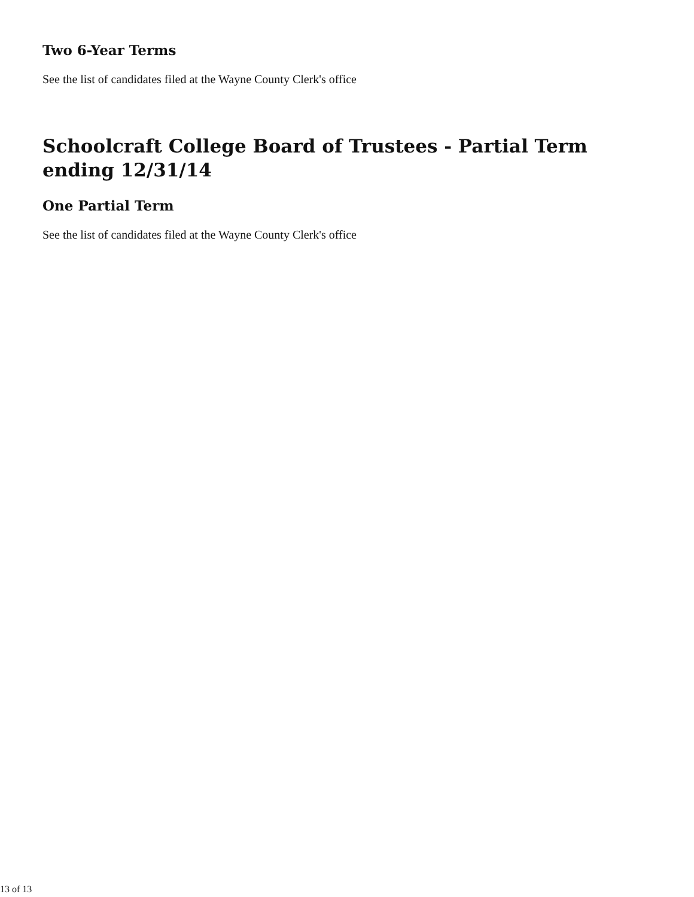Two 6-Year Terms
See the list of candidates filed at the Wayne County Clerk's office
Schoolcraft College Board of Trustees - Partial Term ending 12/31/14
One Partial Term
See the list of candidates filed at the Wayne County Clerk's office
13 of 13